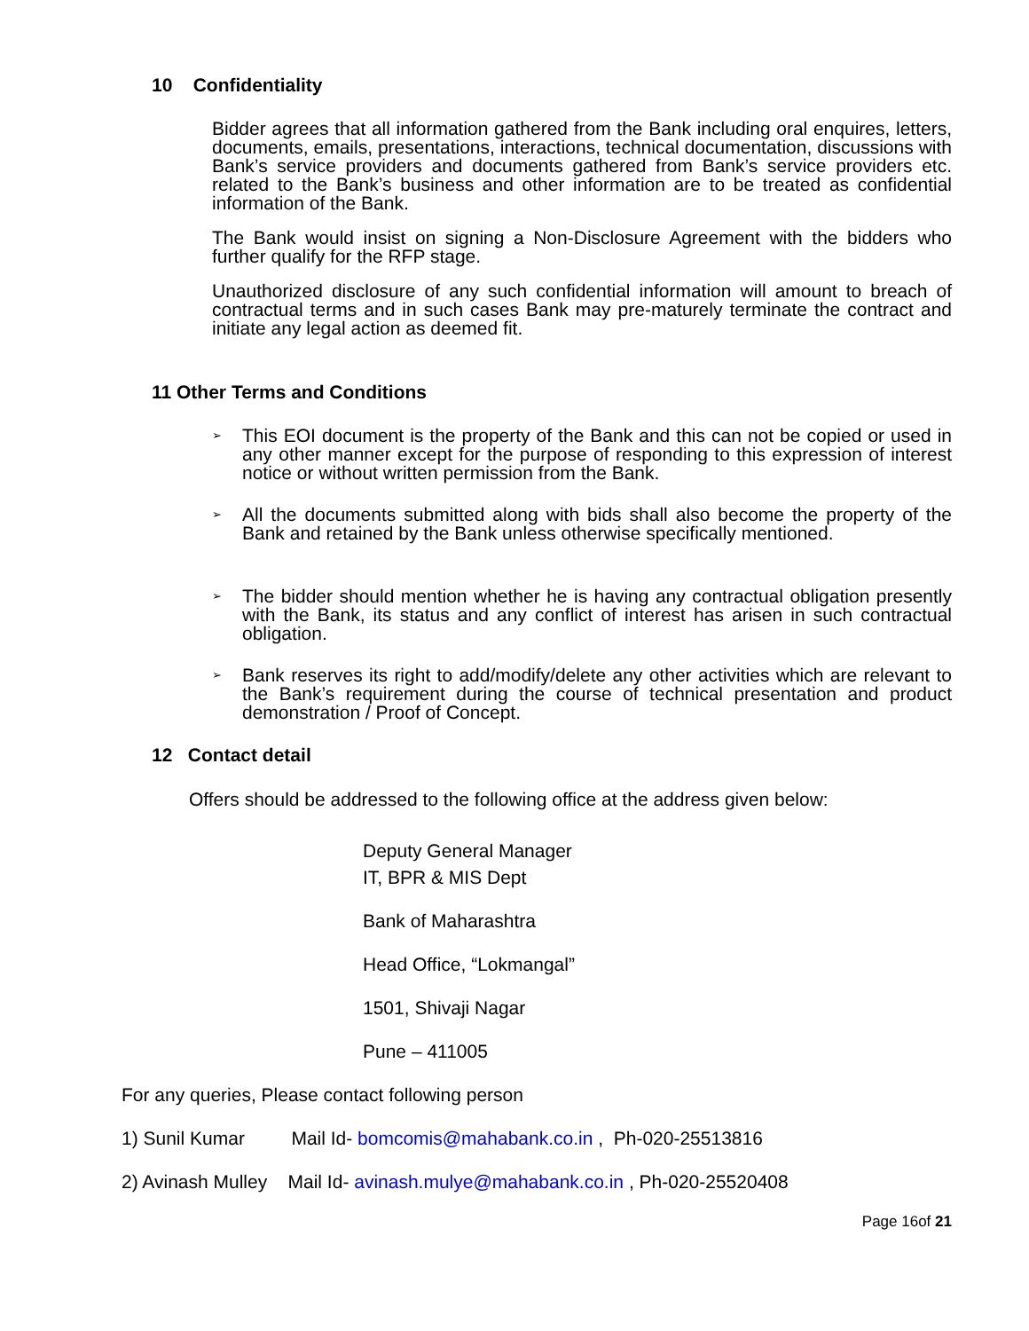10 Confidentiality
Bidder agrees that all information gathered from the Bank including oral enquires, letters, documents, emails, presentations, interactions, technical documentation, discussions with Bank’s service providers and documents gathered from Bank’s service providers etc. related to the Bank’s business and other information are to be treated as confidential information of the Bank.
The Bank would insist on signing a Non-Disclosure Agreement with the bidders who further qualify for the RFP stage.
Unauthorized disclosure of any such confidential information will amount to breach of contractual terms and in such cases Bank may pre-maturely terminate the contract and initiate any legal action as deemed fit.
11 Other Terms and Conditions
➢ This EOI document is the property of the Bank and this can not be copied or used in any other manner except for the purpose of responding to this expression of interest notice or without written permission from the Bank.
➢ All the documents submitted along with bids shall also become the property of the Bank and retained by the Bank unless otherwise specifically mentioned.
➢ The bidder should mention whether he is having any contractual obligation presently with the Bank, its status and any conflict of interest has arisen in such contractual obligation.
➢ Bank reserves its right to add/modify/delete any other activities which are relevant to the Bank’s requirement during the course of technical presentation and product demonstration / Proof of Concept.
12 Contact detail
Offers should be addressed to the following office at the address given below:
Deputy General Manager
IT, BPR & MIS Dept
Bank of Maharashtra
Head Office, “Lokmangal”
1501, Shivaji Nagar
Pune – 411005
For any queries, Please contact following person
1) Sunil Kumar Mail Id- bomcomis@mahabank.co.in , Ph-020-25513816
2) Avinash Mulley Mail Id- avinash.mulye@mahabank.co.in , Ph-020-25520408
Page 16of 21